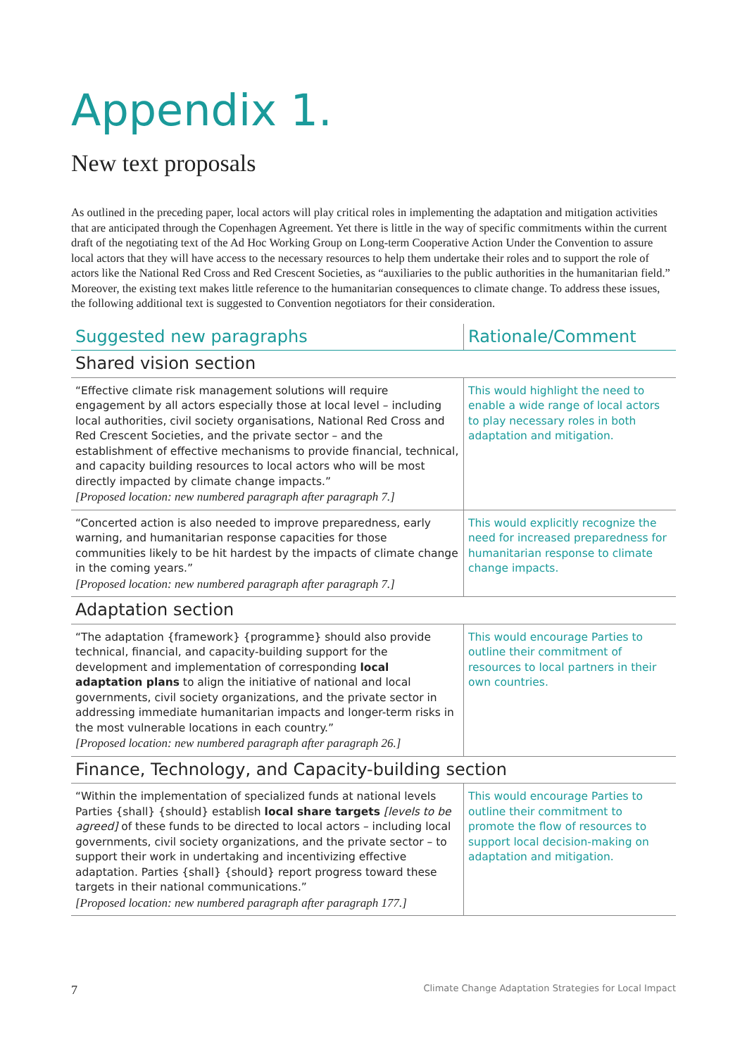Appendix 1.
New text proposals
As outlined in the preceding paper, local actors will play critical roles in implementing the adaptation and mitigation activities that are anticipated through the Copenhagen Agreement. Yet there is little in the way of specific commitments within the current draft of the negotiating text of the Ad Hoc Working Group on Long-term Cooperative Action Under the Convention to assure local actors that they will have access to the necessary resources to help them undertake their roles and to support the role of actors like the National Red Cross and Red Crescent Societies, as “auxiliaries to the public authorities in the humanitarian field.” Moreover, the existing text makes little reference to the humanitarian consequences to climate change. To address these issues, the following additional text is suggested to Convention negotiators for their consideration.
| Suggested new paragraphs | Rationale/Comment |
| --- | --- |
| Shared vision section | |
| “Effective climate risk management solutions will require engagement by all actors especially those at local level – including local authorities, civil society organisations, National Red Cross and Red Crescent Societies, and the private sector – and the establishment of effective mechanisms to provide financial, technical, and capacity building resources to local actors who will be most directly impacted by climate change impacts.” [Proposed location: new numbered paragraph after paragraph 7.] | This would highlight the need to enable a wide range of local actors to play necessary roles in both adaptation and mitigation. |
| “Concerted action is also needed to improve preparedness, early warning, and humanitarian response capacities for those communities likely to be hit hardest by the impacts of climate change in the coming years.” [Proposed location: new numbered paragraph after paragraph 7.] | This would explicitly recognize the need for increased preparedness for humanitarian response to climate change impacts. |
| Adaptation section | |
| “The adaptation {framework} {programme} should also provide technical, financial, and capacity-building support for the development and implementation of corresponding local adaptation plans to align the initiative of national and local governments, civil society organizations, and the private sector in addressing immediate humanitarian impacts and longer-term risks in the most vulnerable locations in each country.” [Proposed location: new numbered paragraph after paragraph 26.] | This would encourage Parties to outline their commitment of resources to local partners in their own countries. |
| Finance, Technology, and Capacity-building section | |
| “Within the implementation of specialized funds at national levels Parties {shall} {should} establish local share targets [levels to be agreed] of these funds to be directed to local actors – including local governments, civil society organizations, and the private sector – to support their work in undertaking and incentivizing effective adaptation. Parties {shall} {should} report progress toward these targets in their national communications.” [Proposed location: new numbered paragraph after paragraph 177.] | This would encourage Parties to outline their commitment to promote the flow of resources to support local decision-making on adaptation and mitigation. |
7 Climate Change Adaptation Strategies for Local Impact